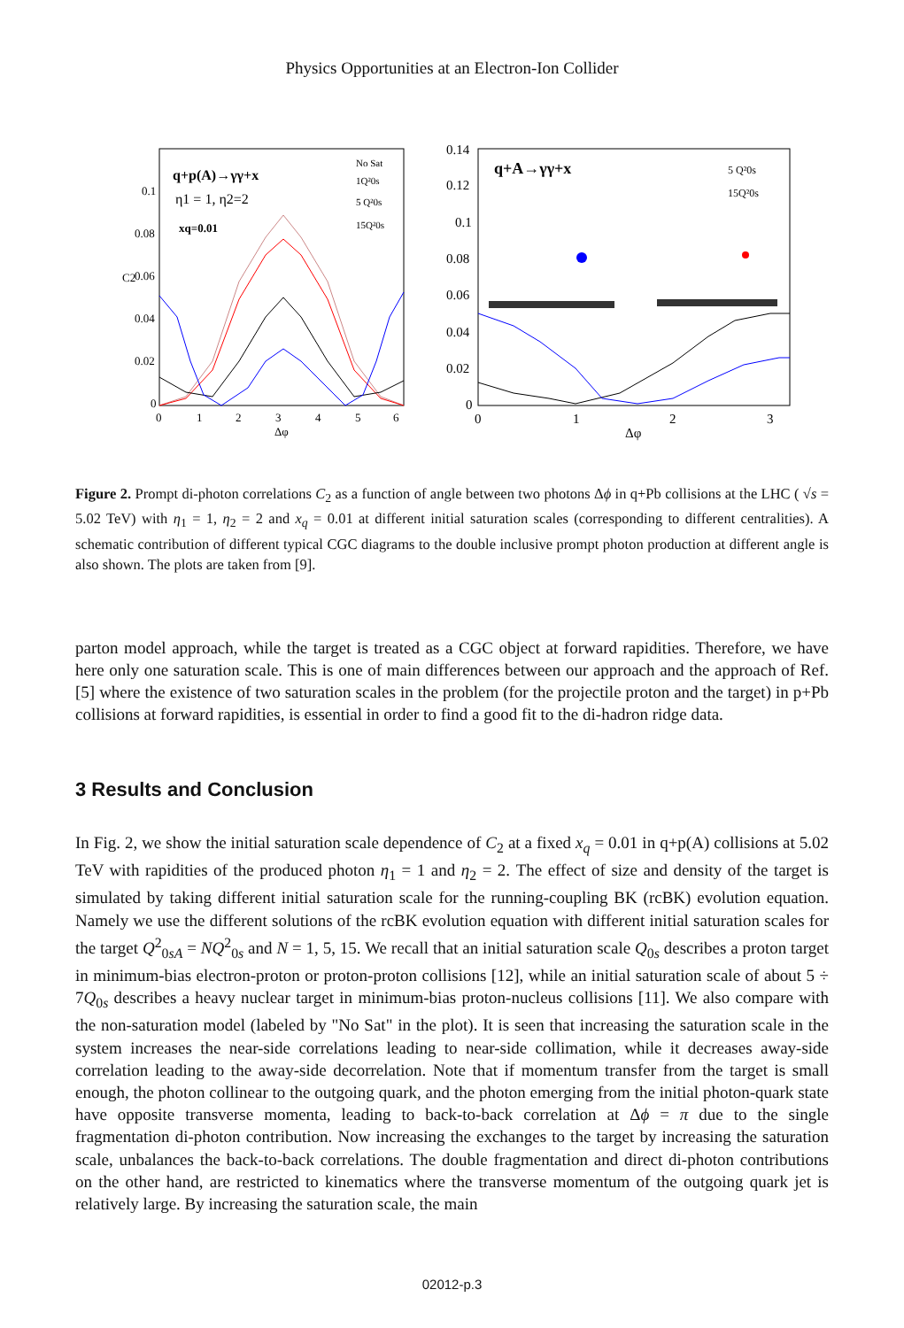Physics Opportunities at an Electron-Ion Collider
q+p(A)→γγ+x
η1 = 1, η2=2
xq=0.01
No Sat
1Q²0s
5 Q²0s
15Q²0s
0.1
0.08
0.06
0.04
0.02
0
0
1
2
3
4
5
6
Δφ
C2
q+A→γγ+x
5 Q²0s
15Q²0s
0.14
0.12
0.1
0.08
0.06
0.04
0.02
0
0
1
2
3
Δφ
Figure 2. Prompt di-photon correlations C<sub>2</sub> as a function of angle between two photons Δϕ in q+Pb collisions at the LHC ( √s = 5.02 TeV) with η<sub>1</sub> = 1, η<sub>2</sub> = 2 and x<sub>q</sub> = 0.01 at different initial saturation scales (corresponding to different centralities). A schematic contribution of different typical CGC diagrams to the double inclusive prompt photon production at different angle is also shown. The plots are taken from [9].
parton model approach, while the target is treated as a CGC object at forward rapidities. Therefore, we have here only one saturation scale. This is one of main differences between our approach and the approach of Ref. [5] where the existence of two saturation scales in the problem (for the projectile proton and the target) in p+Pb collisions at forward rapidities, is essential in order to find a good fit to the di-hadron ridge data.
3 Results and Conclusion
In Fig. 2, we show the initial saturation scale dependence of C<sub>2</sub> at a fixed x<sub>q</sub> = 0.01 in q+p(A) collisions at 5.02 TeV with rapidities of the produced photon η<sub>1</sub> = 1 and η<sub>2</sub> = 2. The effect of size and density of the target is simulated by taking different initial saturation scale for the running-coupling BK (rcBK) evolution equation. Namely we use the different solutions of the rcBK evolution equation with different initial saturation scales for the target Q<sup>2</sup><sub>0sA</sub> = NQ<sup>2</sup><sub>0s</sub> and N = 1, 5, 15. We recall that an initial saturation scale Q<sub>0s</sub> describes a proton target in minimum-bias electron-proton or proton-proton collisions [12], while an initial saturation scale of about 5 ÷ 7Q<sub>0s</sub> describes a heavy nuclear target in minimum-bias proton-nucleus collisions [11]. We also compare with the non-saturation model (labeled by "No Sat" in the plot). It is seen that increasing the saturation scale in the system increases the near-side correlations leading to near-side collimation, while it decreases away-side correlation leading to the away-side decorrelation. Note that if momentum transfer from the target is small enough, the photon collinear to the outgoing quark, and the photon emerging from the initial photon-quark state have opposite transverse momenta, leading to back-to-back correlation at Δϕ = π due to the single fragmentation di-photon contribution. Now increasing the exchanges to the target by increasing the saturation scale, unbalances the back-to-back correlations. The double fragmentation and direct di-photon contributions on the other hand, are restricted to kinematics where the transverse momentum of the outgoing quark jet is relatively large. By increasing the saturation scale, the main
02012-p.3